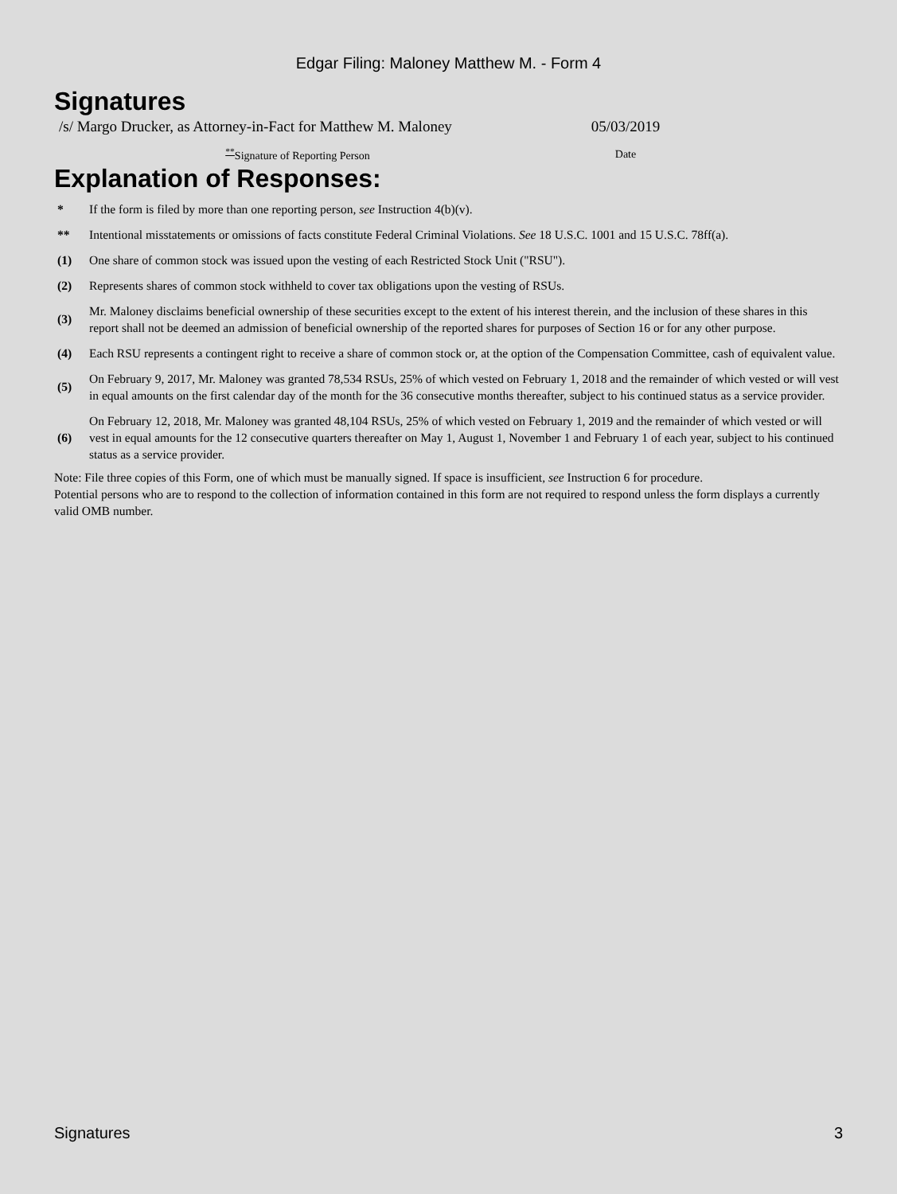Edgar Filing: Maloney Matthew M. - Form 4
Signatures
| /s/ Margo Drucker, as Attorney-in-Fact for Matthew M. Maloney | 05/03/2019 | |
| <sup>**</sup> Signature of Reporting Person | Date | |
Explanation of Responses:
| * | If the form is filed by more than one reporting person, see Instruction 4(b)(v). |
| ** | Intentional misstatements or omissions of facts constitute Federal Criminal Violations. See 18 U.S.C. 1001 and 15 U.S.C. 78ff(a). |
| (1) | One share of common stock was issued upon the vesting of each Restricted Stock Unit ("RSU"). |
| (2) | Represents shares of common stock withheld to cover tax obligations upon the vesting of RSUs. |
| (3) | Mr. Maloney disclaims beneficial ownership of these securities except to the extent of his interest therein, and the inclusion of these shares in this report shall not be deemed an admission of beneficial ownership of the reported shares for purposes of Section 16 or for any other purpose. |
| (4) | Each RSU represents a contingent right to receive a share of common stock or, at the option of the Compensation Committee, cash of equivalent value. |
| (5) | On February 9, 2017, Mr. Maloney was granted 78,534 RSUs, 25% of which vested on February 1, 2018 and the remainder of which vested or will vest in equal amounts on the first calendar day of the month for the 36 consecutive months thereafter, subject to his continued status as a service provider. |
| (6) | On February 12, 2018, Mr. Maloney was granted 48,104 RSUs, 25% of which vested on February 1, 2019 and the remainder of which vested or will vest in equal amounts for the 12 consecutive quarters thereafter on May 1, August 1, November 1 and February 1 of each year, subject to his continued status as a service provider. |
Note: File three copies of this Form, one of which must be manually signed. If space is insufficient, see Instruction 6 for procedure.
Potential persons who are to respond to the collection of information contained in this form are not required to respond unless the form displays a currently valid OMB number.
Signatures 3